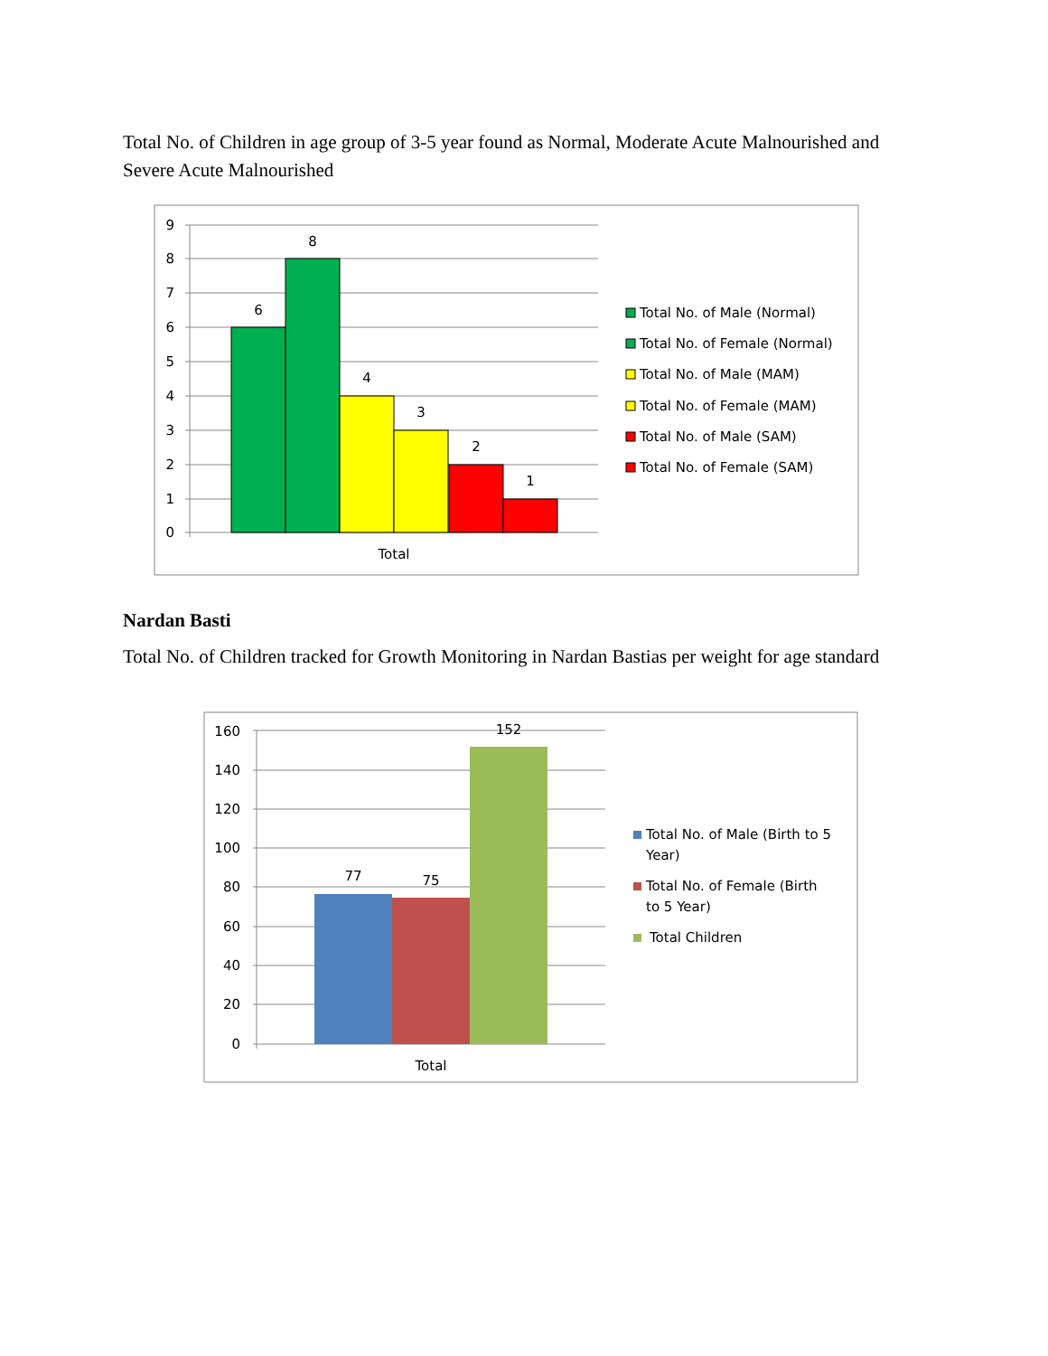Total No. of Children in age group of 3-5 year found as Normal, Moderate Acute Malnourished and Severe Acute Malnourished
9
8
7
6
5
4
3
2
1
0
6
8
4
3
2
1
Total
Total No. of Male (Normal)
Total No. of Female (Normal)
Total No. of Male (MAM)
Total No. of Female (MAM)
Total No. of Male (SAM)
Total No. of Female (SAM)
Nardan Basti
Total No. of Children tracked for Growth Monitoring in Nardan Bastias per weight for age standard
160
140
120
100
80
60
40
20
0
77
75
152
Total
Total No. of Male (Birth to 5
Year)
Total No. of Female (Birth
to 5 Year)
Total Children